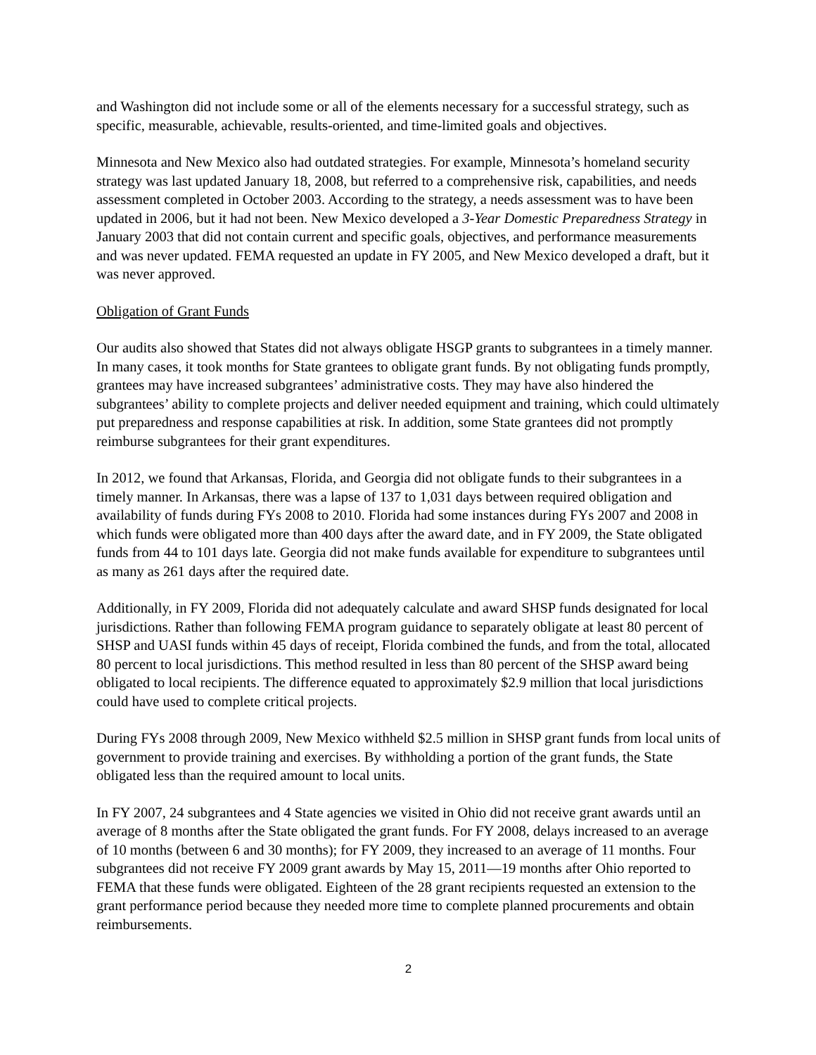and Washington did not include some or all of the elements necessary for a successful strategy, such as specific, measurable, achievable, results-oriented, and time-limited goals and objectives.
Minnesota and New Mexico also had outdated strategies. For example, Minnesota’s homeland security strategy was last updated January 18, 2008, but referred to a comprehensive risk, capabilities, and needs assessment completed in October 2003. According to the strategy, a needs assessment was to have been updated in 2006, but it had not been. New Mexico developed a 3-Year Domestic Preparedness Strategy in January 2003 that did not contain current and specific goals, objectives, and performance measurements and was never updated. FEMA requested an update in FY 2005, and New Mexico developed a draft, but it was never approved.
Obligation of Grant Funds
Our audits also showed that States did not always obligate HSGP grants to subgrantees in a timely manner. In many cases, it took months for State grantees to obligate grant funds. By not obligating funds promptly, grantees may have increased subgrantees’ administrative costs. They may have also hindered the subgrantees’ ability to complete projects and deliver needed equipment and training, which could ultimately put preparedness and response capabilities at risk. In addition, some State grantees did not promptly reimburse subgrantees for their grant expenditures.
In 2012, we found that Arkansas, Florida, and Georgia did not obligate funds to their subgrantees in a timely manner. In Arkansas, there was a lapse of 137 to 1,031 days between required obligation and availability of funds during FYs 2008 to 2010. Florida had some instances during FYs 2007 and 2008 in which funds were obligated more than 400 days after the award date, and in FY 2009, the State obligated funds from 44 to 101 days late. Georgia did not make funds available for expenditure to subgrantees until as many as 261 days after the required date.
Additionally, in FY 2009, Florida did not adequately calculate and award SHSP funds designated for local jurisdictions. Rather than following FEMA program guidance to separately obligate at least 80 percent of SHSP and UASI funds within 45 days of receipt, Florida combined the funds, and from the total, allocated 80 percent to local jurisdictions. This method resulted in less than 80 percent of the SHSP award being obligated to local recipients. The difference equated to approximately $2.9 million that local jurisdictions could have used to complete critical projects.
During FYs 2008 through 2009, New Mexico withheld $2.5 million in SHSP grant funds from local units of government to provide training and exercises. By withholding a portion of the grant funds, the State obligated less than the required amount to local units.
In FY 2007, 24 subgrantees and 4 State agencies we visited in Ohio did not receive grant awards until an average of 8 months after the State obligated the grant funds. For FY 2008, delays increased to an average of 10 months (between 6 and 30 months); for FY 2009, they increased to an average of 11 months. Four subgrantees did not receive FY 2009 grant awards by May 15, 2011—19 months after Ohio reported to FEMA that these funds were obligated. Eighteen of the 28 grant recipients requested an extension to the grant performance period because they needed more time to complete planned procurements and obtain reimbursements.
2